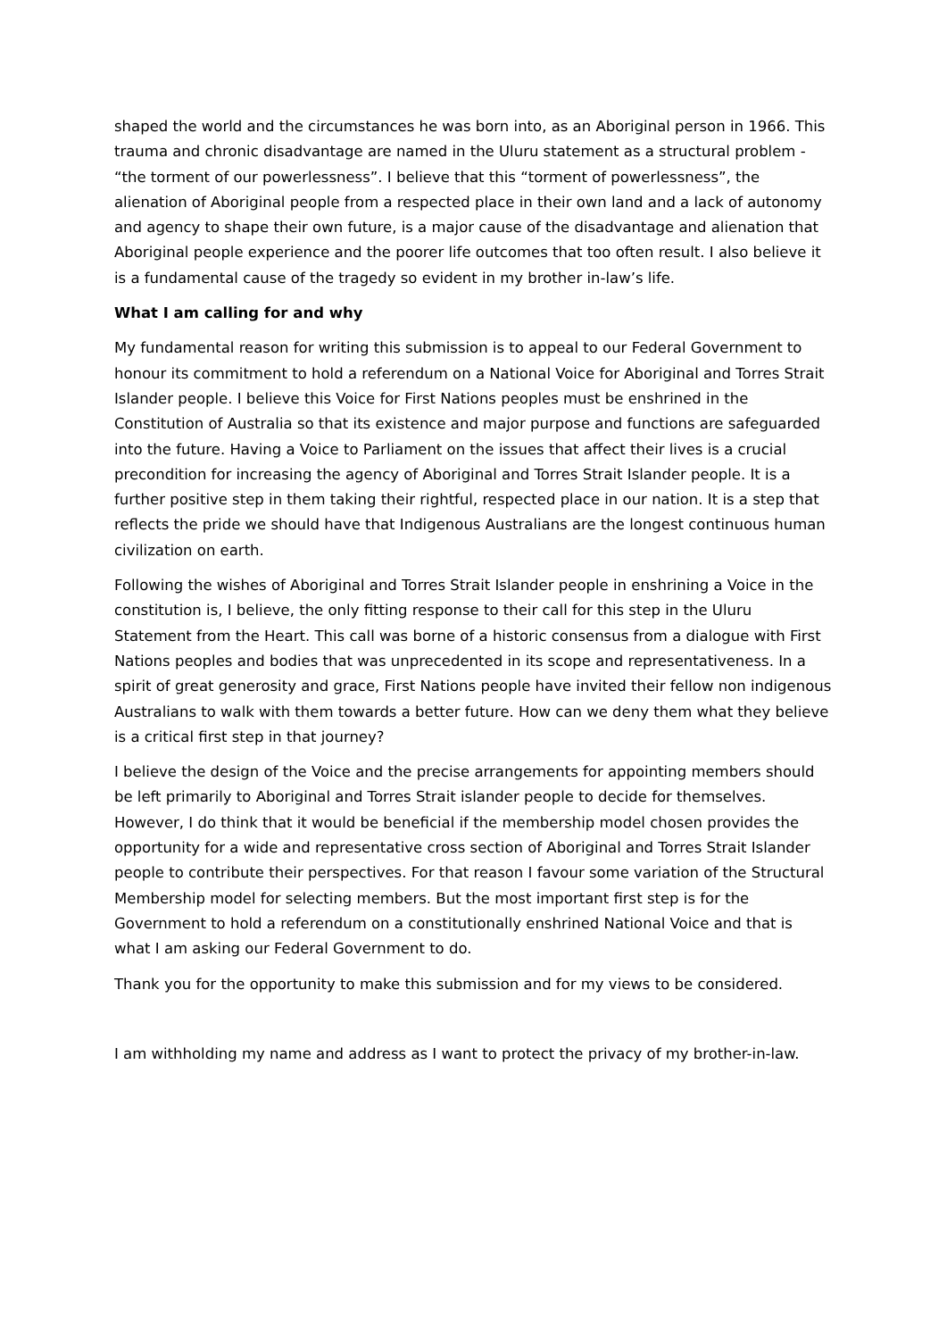shaped the world and the circumstances he was born into, as an Aboriginal person in 1966. This trauma and chronic disadvantage are named in the Uluru statement as a structural problem - “the torment of our powerlessness”. I believe that this “torment of powerlessness”, the alienation of Aboriginal people from a respected place in their own land and a lack of autonomy and agency to shape their own future, is a major cause of the disadvantage and alienation that Aboriginal people experience and the poorer life outcomes that too often result. I also believe it is a fundamental cause of the tragedy so evident in my brother in-law’s life.
What I am calling for and why
My fundamental reason for writing this submission is to appeal to our Federal Government to honour its commitment to hold a referendum on a National Voice for Aboriginal and Torres Strait Islander people. I believe this Voice for First Nations peoples must be enshrined in the Constitution of Australia so that its existence and major purpose and functions are safeguarded into the future. Having a Voice to Parliament on the issues that affect their lives is a crucial precondition for increasing the agency of Aboriginal and Torres Strait Islander people. It is a further positive step in them taking their rightful, respected place in our nation. It is a step that reflects the pride we should have that Indigenous Australians are the longest continuous human civilization on earth.
Following the wishes of Aboriginal and Torres Strait Islander people in enshrining a Voice in the constitution is, I believe, the only fitting response to their call for this step in the Uluru Statement from the Heart. This call was borne of a historic consensus from a dialogue with First Nations peoples and bodies that was unprecedented in its scope and representativeness. In a spirit of great generosity and grace, First Nations people have invited their fellow non indigenous Australians to walk with them towards a better future. How can we deny them what they believe is a critical first step in that journey?
I believe the design of the Voice and the precise arrangements for appointing members should be left primarily to Aboriginal and Torres Strait islander people to decide for themselves. However, I do think that it would be beneficial if the membership model chosen provides the opportunity for a wide and representative cross section of Aboriginal and Torres Strait Islander people to contribute their perspectives. For that reason I favour some variation of the Structural Membership model for selecting members. But the most important first step is for the Government to hold a referendum on a constitutionally enshrined National Voice and that is what I am asking our Federal Government to do.
Thank you for the opportunity to make this submission and for my views to be considered.
I am withholding my name and address as I want to protect the privacy of my brother-in-law.